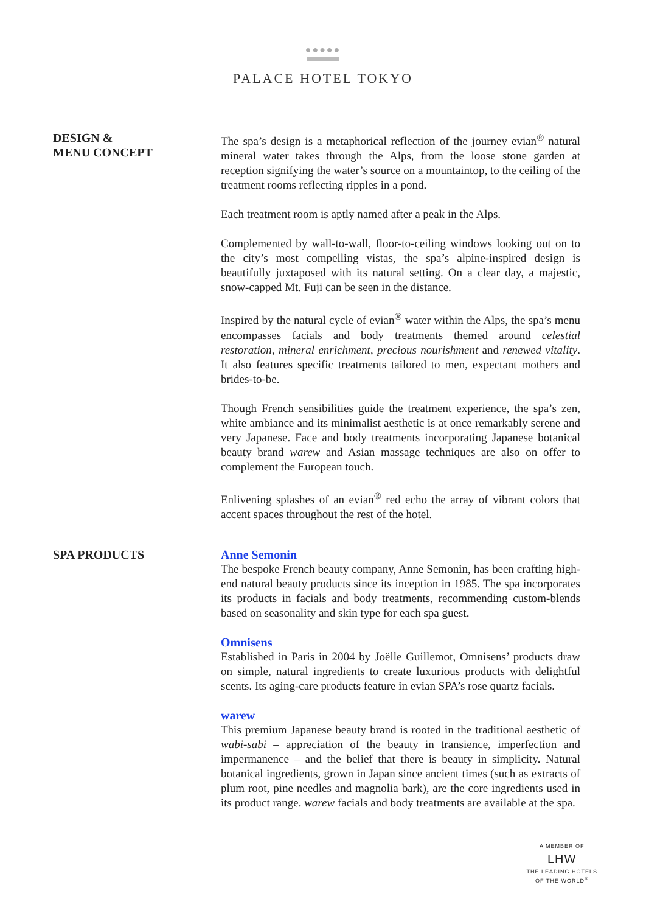●●●●●
PALACE HOTEL TOKYO
DESIGN &
MENU CONCEPT
The spa’s design is a metaphorical reflection of the journey evian<sup>®</sup> natural mineral water takes through the Alps, from the loose stone garden at reception signifying the water’s source on a mountaintop, to the ceiling of the treatment rooms reflecting ripples in a pond.
Each treatment room is aptly named after a peak in the Alps.
Complemented by wall-to-wall, floor-to-ceiling windows looking out on to the city’s most compelling vistas, the spa’s alpine-inspired design is beautifully juxtaposed with its natural setting. On a clear day, a majestic, snow-capped Mt. Fuji can be seen in the distance.
Inspired by the natural cycle of evian<sup>®</sup> water within the Alps, the spa’s menu encompasses facials and body treatments themed around celestial restoration, mineral enrichment, precious nourishment and renewed vitality. It also features specific treatments tailored to men, expectant mothers and brides-to-be.
Though French sensibilities guide the treatment experience, the spa’s zen, white ambiance and its minimalist aesthetic is at once remarkably serene and very Japanese. Face and body treatments incorporating Japanese botanical beauty brand warew and Asian massage techniques are also on offer to complement the European touch.
Enlivening splashes of an evian<sup>®</sup> red echo the array of vibrant colors that accent spaces throughout the rest of the hotel.
SPA PRODUCTS
Anne Semonin
The bespoke French beauty company, Anne Semonin, has been crafting high-end natural beauty products since its inception in 1985. The spa incorporates its products in facials and body treatments, recommending custom-blends based on seasonality and skin type for each spa guest.
Omnisens
Established in Paris in 2004 by Joëlle Guillemot, Omnisens’ products draw on simple, natural ingredients to create luxurious products with delightful scents. Its aging-care products feature in evian SPA’s rose quartz facials.
warew
This premium Japanese beauty brand is rooted in the traditional aesthetic of wabi-sabi – appreciation of the beauty in transience, imperfection and impermanence – and the belief that there is beauty in simplicity. Natural botanical ingredients, grown in Japan since ancient times (such as extracts of plum root, pine needles and magnolia bark), are the core ingredients used in its product range. warew facials and body treatments are available at the spa.
A MEMBER OF
LHW
THE LEADING HOTELS
OF THE WORLD<sup>®</sup>